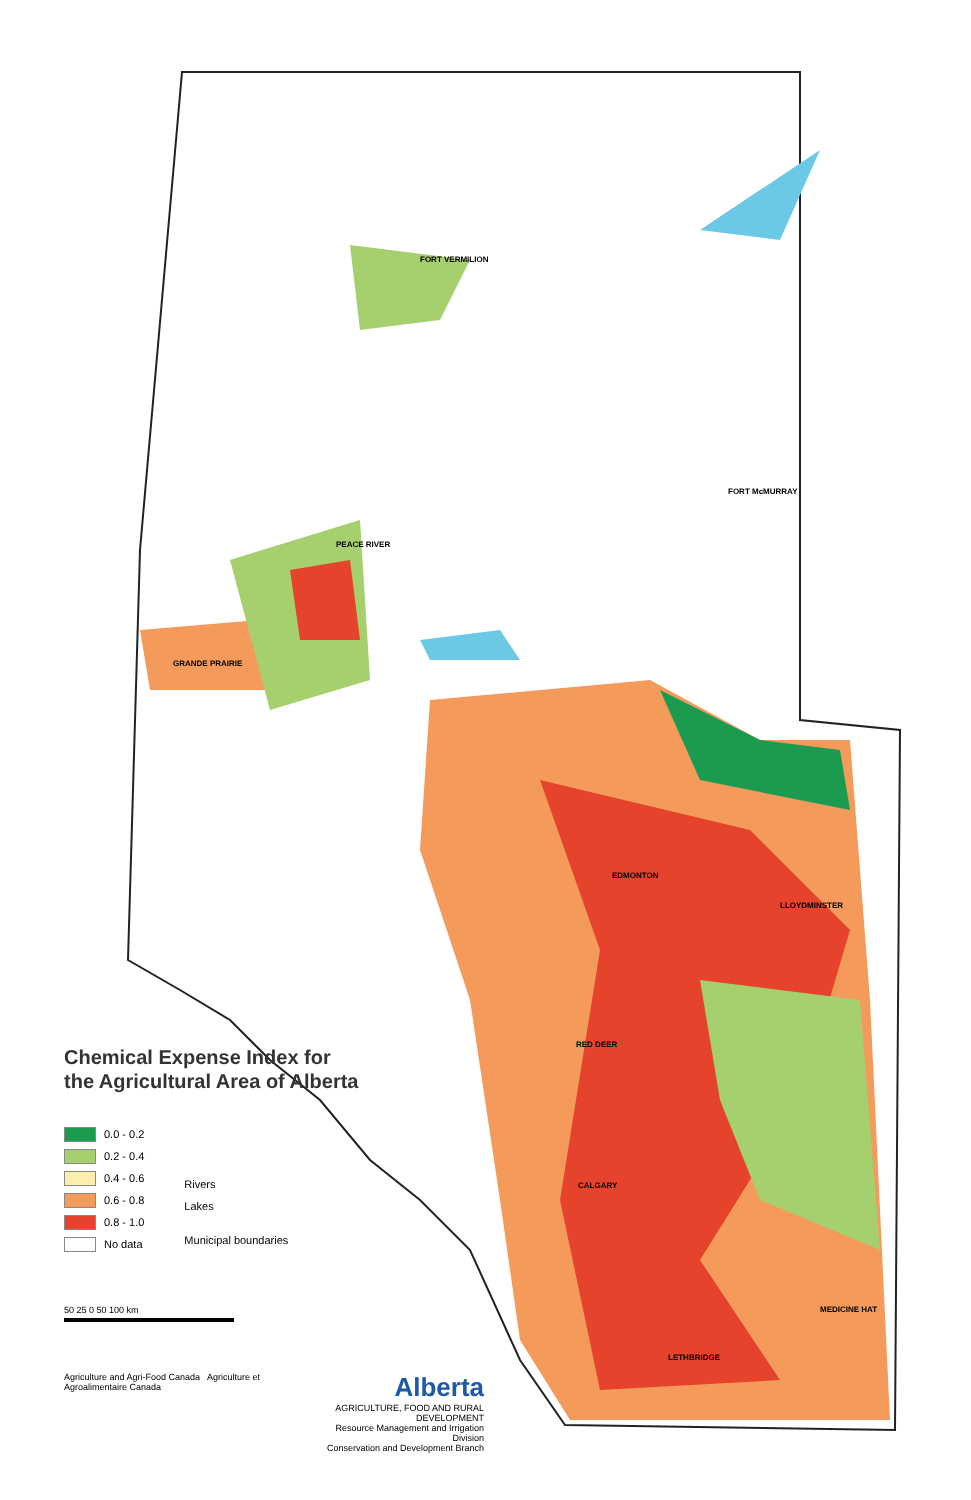FORT VERMILION
PEACE RIVER
FORT McMURRAY
GRANDE PRAIRIE
EDMONTON
LLOYDMINSTER
RED DEER
CALGARY
MEDICINE HAT
LETHBRIDGE
Chemical Expense Index for the Agricultural Area of Alberta
0.0 - 0.2
0.2 - 0.4
0.4 - 0.6
0.6 - 0.8
0.8 - 1.0
No data
Rivers
Lakes
Municipal boundaries
50 25 0 50 100 km
Agriculture and Agri-Food Canada Agriculture et Agroalimentaire Canada
Alberta
AGRICULTURE, FOOD AND RURAL DEVELOPMENT
Resource Management and Irrigation Division
Conservation and Development Branch